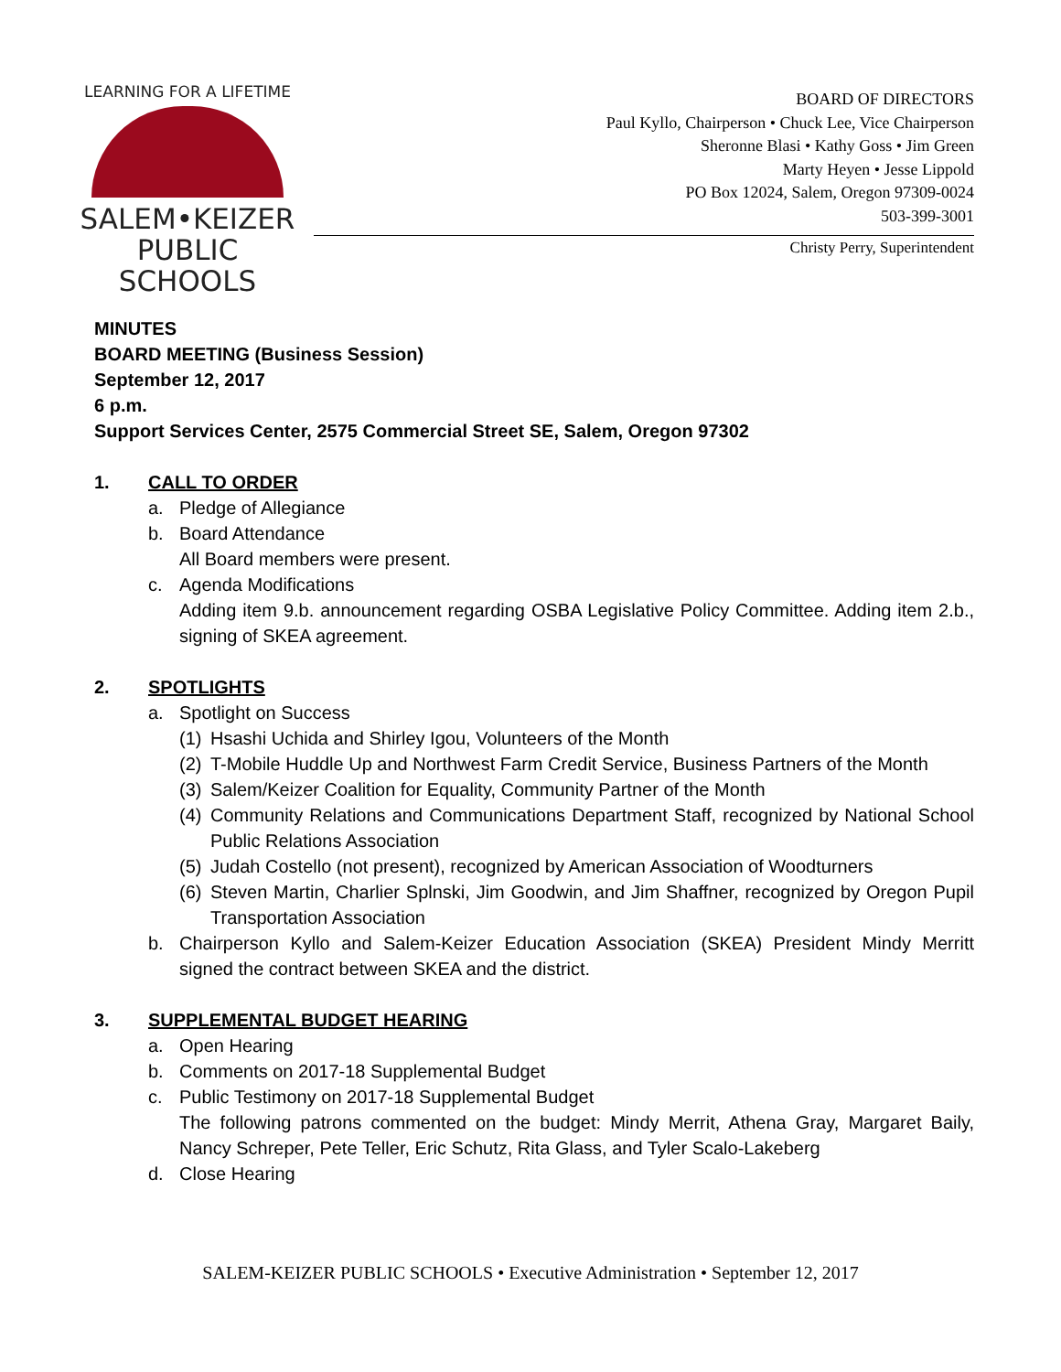LEARNING FOR A LIFETIME
SALEM•KEIZER
PUBLIC SCHOOLS
BOARD OF DIRECTORS
Paul Kyllo, Chairperson • Chuck Lee, Vice Chairperson
Sheronne Blasi • Kathy Goss • Jim Green
Marty Heyen • Jesse Lippold
PO Box 12024, Salem, Oregon 97309-0024
503-399-3001
Christy Perry, Superintendent
MINUTES
BOARD MEETING (Business Session)
September 12, 2017
6 p.m.
Support Services Center, 2575 Commercial Street SE, Salem, Oregon 97302
1. CALL TO ORDER
a. Pledge of Allegiance
b. Board Attendance
All Board members were present.
c. Agenda Modifications
Adding item 9.b. announcement regarding OSBA Legislative Policy Committee. Adding item 2.b., signing of SKEA agreement.
2. SPOTLIGHTS
a. Spotlight on Success
(1)
Hsashi Uchida and Shirley Igou, Volunteers of the Month
(2)
T-Mobile Huddle Up and Northwest Farm Credit Service, Business Partners of the Month
(3)
Salem/Keizer Coalition for Equality, Community Partner of the Month
(4)
Community Relations and Communications Department Staff, recognized by National School Public Relations Association
(5)
Judah Costello (not present), recognized by American Association of Woodturners
(6)
Steven Martin, Charlier Splnski, Jim Goodwin, and Jim Shaffner, recognized by Oregon Pupil Transportation Association
b. Chairperson Kyllo and Salem-Keizer Education Association (SKEA) President Mindy Merritt signed the contract between SKEA and the district.
3. SUPPLEMENTAL BUDGET HEARING
a. Open Hearing
b. Comments on 2017-18 Supplemental Budget
c. Public Testimony on 2017-18 Supplemental Budget
The following patrons commented on the budget: Mindy Merrit, Athena Gray, Margaret Baily, Nancy Schreper, Pete Teller, Eric Schutz, Rita Glass, and Tyler Scalo-Lakeberg
d. Close Hearing
SALEM-KEIZER PUBLIC SCHOOLS • Executive Administration • September 12, 2017